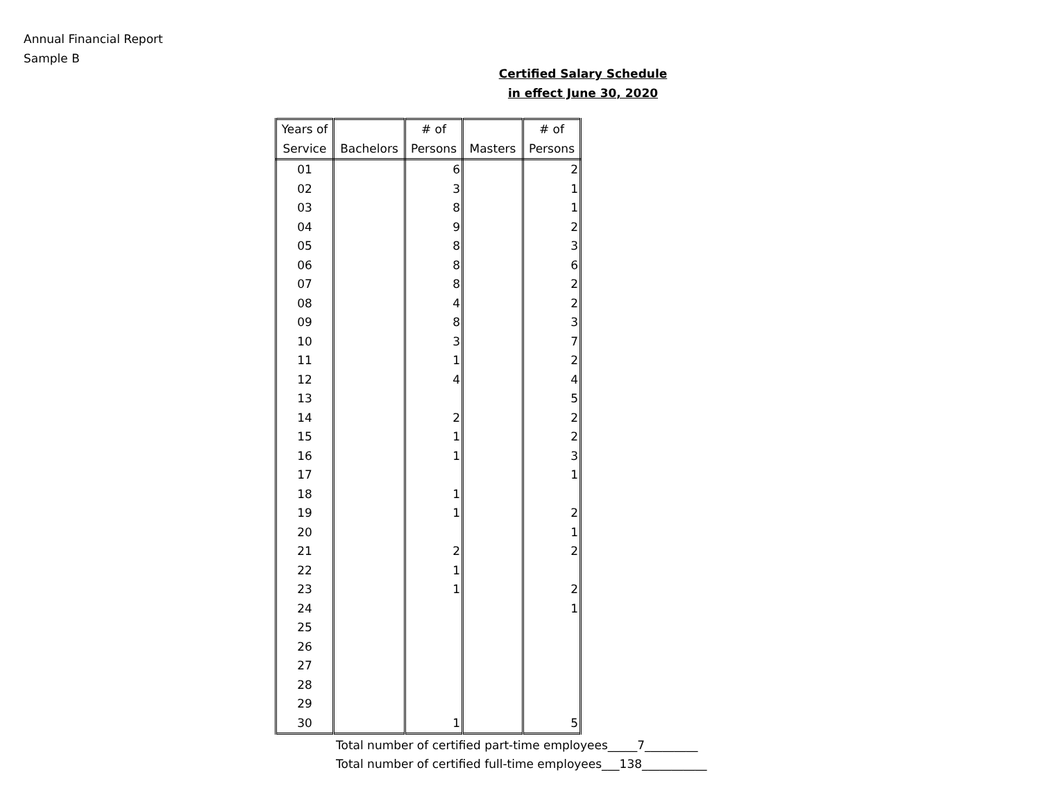Annual Financial Report
Sample B
Certified Salary Schedule
in effect June 30, 2020
| Years of Service | Bachelors | # of Persons | Masters | # of Persons |
| --- | --- | --- | --- | --- |
| 01 | | 6 | | 2 |
| 02 | | 3 | | 1 |
| 03 | | 8 | | 1 |
| 04 | | 9 | | 2 |
| 05 | | 8 | | 3 |
| 06 | | 8 | | 6 |
| 07 | | 8 | | 2 |
| 08 | | 4 | | 2 |
| 09 | | 8 | | 3 |
| 10 | | 3 | | 7 |
| 11 | | 1 | | 2 |
| 12 | | 4 | | 4 |
| 13 | | | | 5 |
| 14 | | 2 | | 2 |
| 15 | | 1 | | 2 |
| 16 | | 1 | | 3 |
| 17 | | | | 1 |
| 18 | | 1 | | |
| 19 | | 1 | | 2 |
| 20 | | | | 1 |
| 21 | | 2 | | 2 |
| 22 | | 1 | | |
| 23 | | 1 | | 2 |
| 24 | | | | 1 |
| 25 | | | | |
| 26 | | | | |
| 27 | | | | |
| 28 | | | | |
| 29 | | | | |
| 30 | | 1 | | 5 |
Total number of certified part-time employees_____7_________
Total number of certified full-time employees___138___________